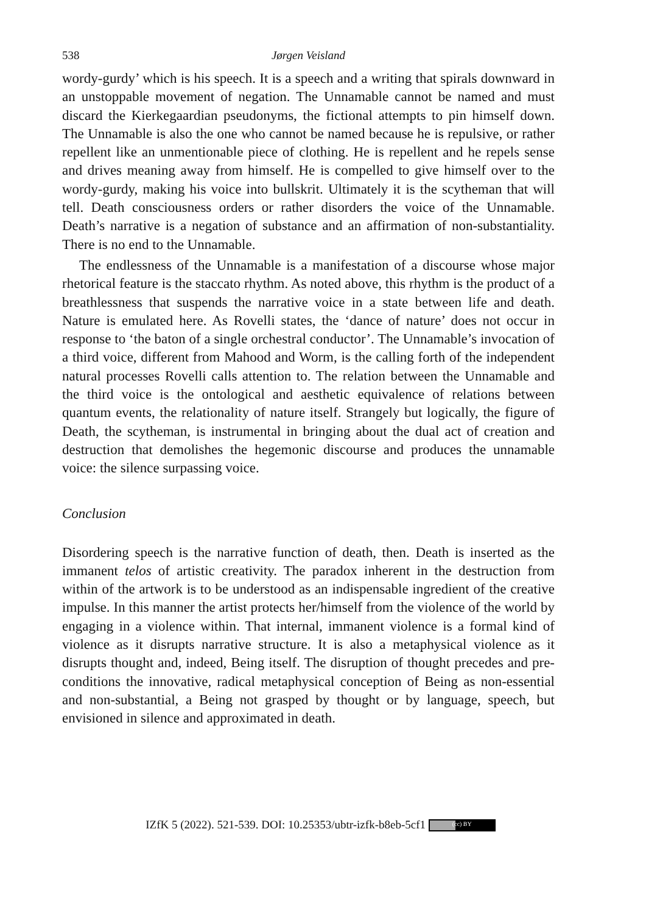538 Jørgen Veisland
wordy-gurdy’ which is his speech. It is a speech and a writing that spirals downward in an unstoppable movement of negation. The Unnamable cannot be named and must discard the Kierkegaardian pseudonyms, the fictional attempts to pin himself down. The Unnamable is also the one who cannot be named because he is repulsive, or rather repellent like an unmentionable piece of clothing. He is repellent and he repels sense and drives meaning away from himself. He is compelled to give himself over to the wordy-gurdy, making his voice into bullskrit. Ultimately it is the scytheman that will tell. Death consciousness orders or rather disorders the voice of the Unnamable. Death’s narrative is a negation of substance and an affirmation of non-substantiality. There is no end to the Unnamable.
The endlessness of the Unnamable is a manifestation of a discourse whose major rhetorical feature is the staccato rhythm. As noted above, this rhythm is the product of a breathlessness that suspends the narrative voice in a state between life and death. Nature is emulated here. As Rovelli states, the ‘dance of nature’ does not occur in response to ‘the baton of a single orchestral conductor’. The Unnamable’s invocation of a third voice, different from Mahood and Worm, is the calling forth of the independent natural processes Rovelli calls attention to. The relation between the Unnamable and the third voice is the ontological and aesthetic equivalence of relations between quantum events, the relationality of nature itself. Strangely but logically, the figure of Death, the scytheman, is instrumental in bringing about the dual act of creation and destruction that demolishes the hegemonic discourse and produces the unnamable voice: the silence surpassing voice.
Conclusion
Disordering speech is the narrative function of death, then. Death is inserted as the immanent telos of artistic creativity. The paradox inherent in the destruction from within of the artwork is to be understood as an indispensable ingredient of the creative impulse. In this manner the artist protects her/himself from the violence of the world by engaging in a violence within. That internal, immanent violence is a formal kind of violence as it disrupts narrative structure. It is also a metaphysical violence as it disrupts thought and, indeed, Being itself. The disruption of thought precedes and pre-conditions the innovative, radical metaphysical conception of Being as non-essential and non-substantial, a Being not grasped by thought or by language, speech, but envisioned in silence and approximated in death.
IZfK 5 (2022). 521-539. DOI: 10.25353/ubtr-izfk-b8eb-5cf1 (cc) BY